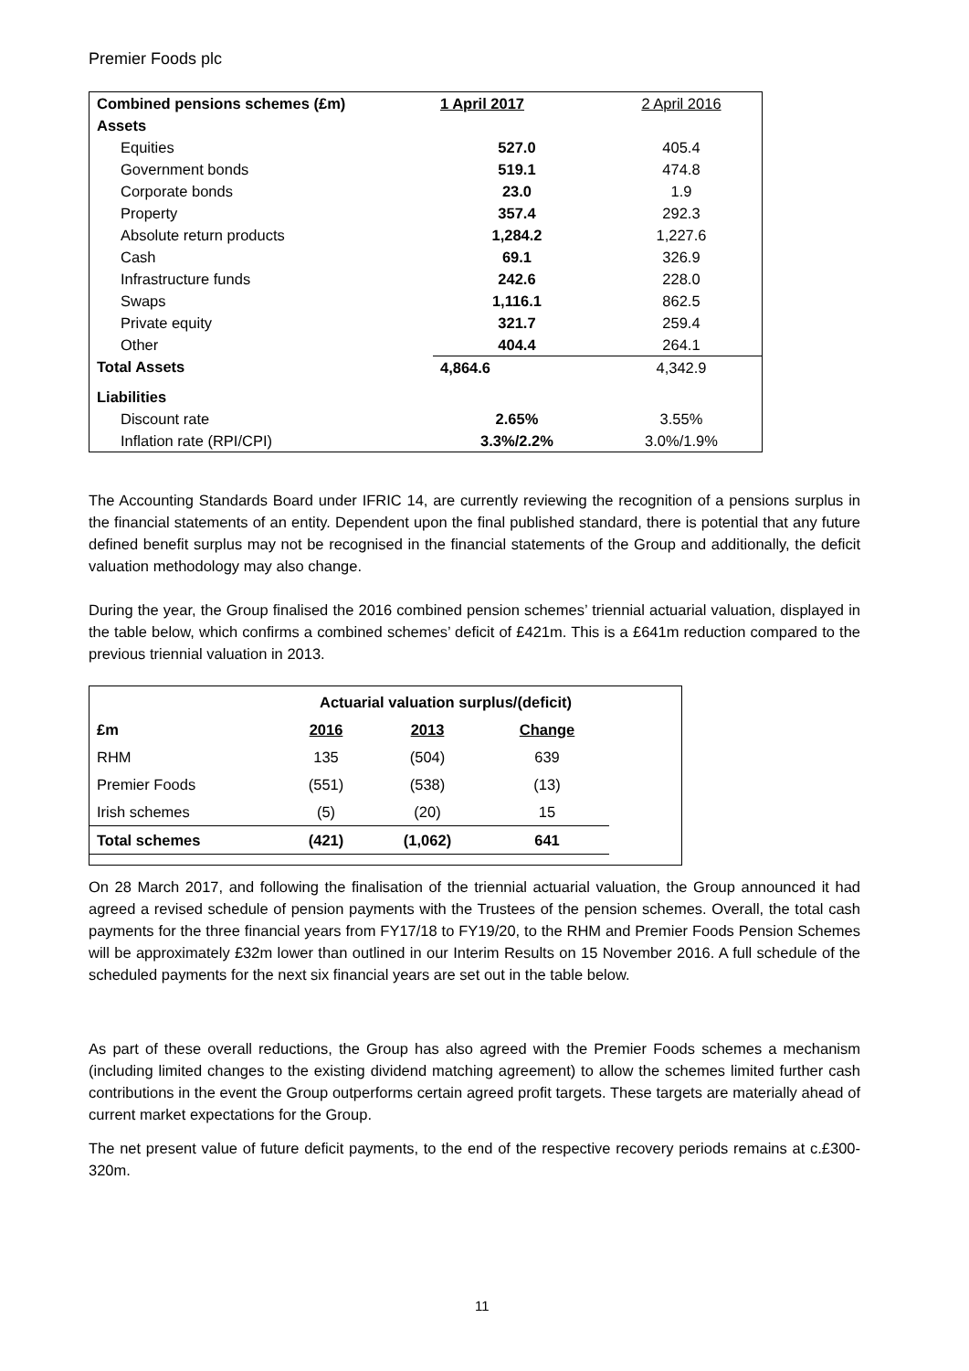Premier Foods plc
| Combined pensions schemes (£m) | 1 April 2017 | 2 April 2016 |
| Assets | | |
| Equities | 527.0 | 405.4 |
| Government bonds | 519.1 | 474.8 |
| Corporate bonds | 23.0 | 1.9 |
| Property | 357.4 | 292.3 |
| Absolute return products | 1,284.2 | 1,227.6 |
| Cash | 69.1 | 326.9 |
| Infrastructure funds | 242.6 | 228.0 |
| Swaps | 1,116.1 | 862.5 |
| Private equity | 321.7 | 259.4 |
| Other | 404.4 | 264.1 |
| Total Assets | 4,864.6 | 4,342.9 |
| Liabilities | | |
| Discount rate | 2.65% | 3.55% |
| Inflation rate (RPI/CPI) | 3.3%/2.2% | 3.0%/1.9% |
The Accounting Standards Board under IFRIC 14, are currently reviewing the recognition of a pensions surplus in the financial statements of an entity. Dependent upon the final published standard, there is potential that any future defined benefit surplus may not be recognised in the financial statements of the Group and additionally, the deficit valuation methodology may also change.
During the year, the Group finalised the 2016 combined pension schemes’ triennial actuarial valuation, displayed in the table below, which confirms a combined schemes’ deficit of £421m. This is a £641m reduction compared to the previous triennial valuation in 2013.
| | Actuarial valuation surplus/(deficit) | | |
| £m | 2016 | 2013 | Change |
| RHM | 135 | (504) | 639 |
| Premier Foods | (551) | (538) | (13) |
| Irish schemes | (5) | (20) | 15 |
| Total schemes | (421) | (1,062) | 641 |
On 28 March 2017, and following the finalisation of the triennial actuarial valuation, the Group announced it had agreed a revised schedule of pension payments with the Trustees of the pension schemes. Overall, the total cash payments for the three financial years from FY17/18 to FY19/20, to the RHM and Premier Foods Pension Schemes will be approximately £32m lower than outlined in our Interim Results on 15 November 2016. A full schedule of the scheduled payments for the next six financial years are set out in the table below.
As part of these overall reductions, the Group has also agreed with the Premier Foods schemes a mechanism (including limited changes to the existing dividend matching agreement) to allow the schemes limited further cash contributions in the event the Group outperforms certain agreed profit targets. These targets are materially ahead of current market expectations for the Group.
The net present value of future deficit payments, to the end of the respective recovery periods remains at c.£300-320m.
11